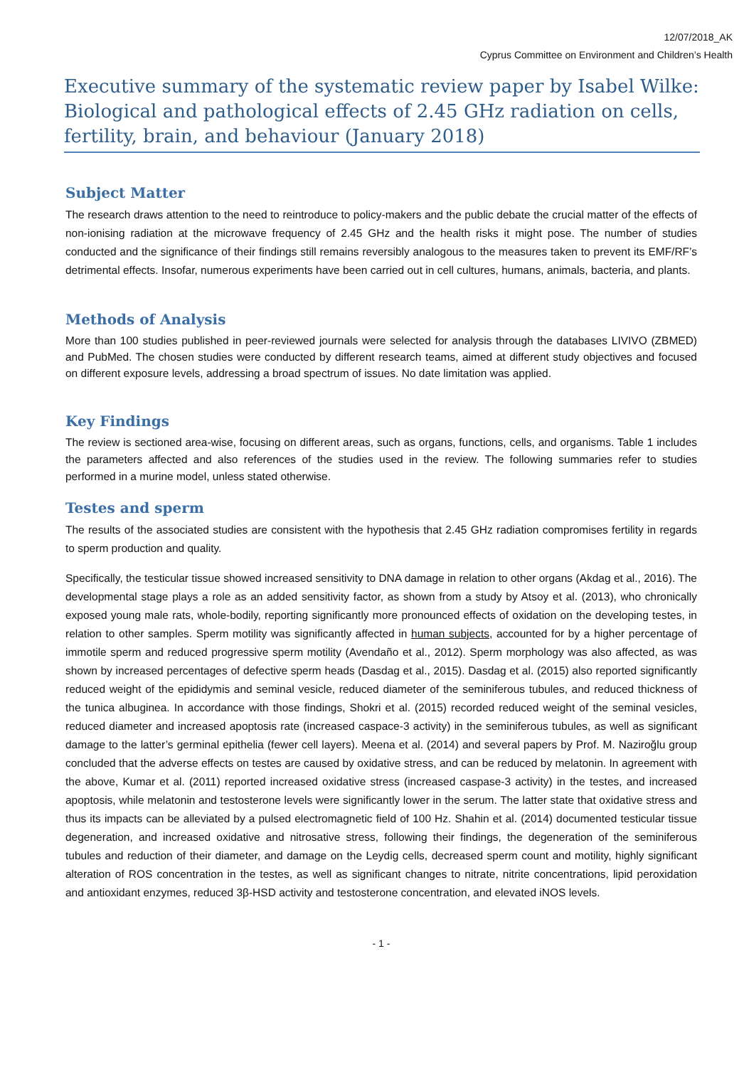12/07/2018_AK
Cyprus Committee on Environment and Children’s Health
Executive summary of the systematic review paper by Isabel Wilke: Biological and pathological effects of 2.45 GHz radiation on cells, fertility, brain, and behaviour (January 2018)
Subject Matter
The research draws attention to the need to reintroduce to policy-makers and the public debate the crucial matter of the effects of non-ionising radiation at the microwave frequency of 2.45 GHz and the health risks it might pose. The number of studies conducted and the significance of their findings still remains reversibly analogous to the measures taken to prevent its EMF/RF’s detrimental effects. Insofar, numerous experiments have been carried out in cell cultures, humans, animals, bacteria, and plants.
Methods of Analysis
More than 100 studies published in peer-reviewed journals were selected for analysis through the databases LIVIVO (ZBMED) and PubMed. The chosen studies were conducted by different research teams, aimed at different study objectives and focused on different exposure levels, addressing a broad spectrum of issues. No date limitation was applied.
Key Findings
The review is sectioned area-wise, focusing on different areas, such as organs, functions, cells, and organisms. Table 1 includes the parameters affected and also references of the studies used in the review. The following summaries refer to studies performed in a murine model, unless stated otherwise.
Testes and sperm
The results of the associated studies are consistent with the hypothesis that 2.45 GHz radiation compromises fertility in regards to sperm production and quality.
Specifically, the testicular tissue showed increased sensitivity to DNA damage in relation to other organs (Akdag et al., 2016). The developmental stage plays a role as an added sensitivity factor, as shown from a study by Atsoy et al. (2013), who chronically exposed young male rats, whole-bodily, reporting significantly more pronounced effects of oxidation on the developing testes, in relation to other samples. Sperm motility was significantly affected in human subjects, accounted for by a higher percentage of immotile sperm and reduced progressive sperm motility (Avendaño et al., 2012). Sperm morphology was also affected, as was shown by increased percentages of defective sperm heads (Dasdag et al., 2015). Dasdag et al. (2015) also reported significantly reduced weight of the epididymis and seminal vesicle, reduced diameter of the seminiferous tubules, and reduced thickness of the tunica albuginea. In accordance with those findings, Shokri et al. (2015) recorded reduced weight of the seminal vesicles, reduced diameter and increased apoptosis rate (increased caspace-3 activity) in the seminiferous tubules, as well as significant damage to the latter’s germinal epithelia (fewer cell layers). Meena et al. (2014) and several papers by Prof. M. Naziroğlu group concluded that the adverse effects on testes are caused by oxidative stress, and can be reduced by melatonin. In agreement with the above, Kumar et al. (2011) reported increased oxidative stress (increased caspase-3 activity) in the testes, and increased apoptosis, while melatonin and testosterone levels were significantly lower in the serum. The latter state that oxidative stress and thus its impacts can be alleviated by a pulsed electromagnetic field of 100 Hz. Shahin et al. (2014) documented testicular tissue degeneration, and increased oxidative and nitrosative stress, following their findings, the degeneration of the seminiferous tubules and reduction of their diameter, and damage on the Leydig cells, decreased sperm count and motility, highly significant alteration of ROS concentration in the testes, as well as significant changes to nitrate, nitrite concentrations, lipid peroxidation and antioxidant enzymes, reduced 3β-HSD activity and testosterone concentration, and elevated iNOS levels.
- 1 -